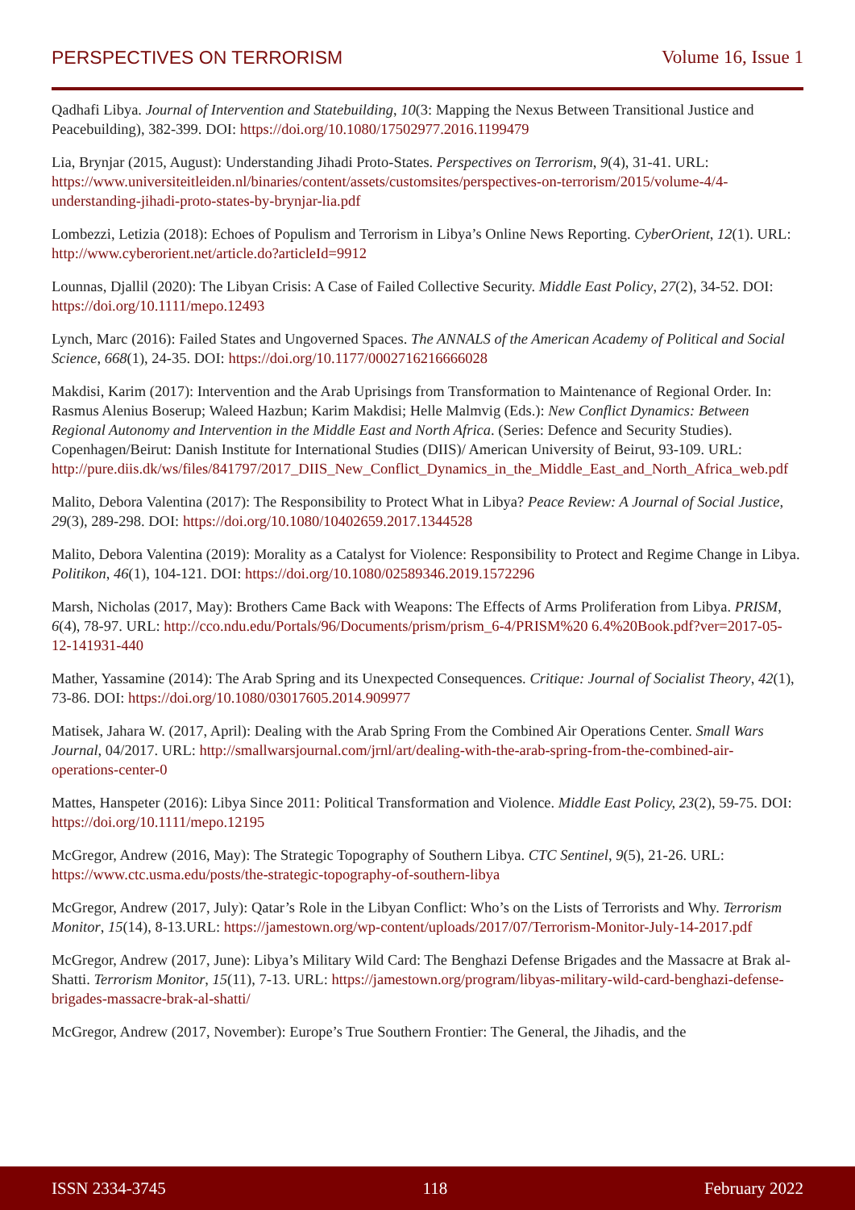PERSPECTIVES ON TERRORISM Volume 16, Issue 1
Qadhafi Libya. Journal of Intervention and Statebuilding, 10(3: Mapping the Nexus Between Transitional Justice and Peacebuilding), 382-399. DOI: https://doi.org/10.1080/17502977.2016.1199479
Lia, Brynjar (2015, August): Understanding Jihadi Proto-States. Perspectives on Terrorism, 9(4), 31-41. URL: https://www.universiteitleiden.nl/binaries/content/assets/customsites/perspectives-on-terrorism/2015/volume-4/4-understanding-jihadi-proto-states-by-brynjar-lia.pdf
Lombezzi, Letizia (2018): Echoes of Populism and Terrorism in Libya’s Online News Reporting. CyberOrient, 12(1). URL: http://www.cyberorient.net/article.do?articleId=9912
Lounnas, Djallil (2020): The Libyan Crisis: A Case of Failed Collective Security. Middle East Policy, 27(2), 34-52. DOI: https://doi.org/10.1111/mepo.12493
Lynch, Marc (2016): Failed States and Ungoverned Spaces. The ANNALS of the American Academy of Political and Social Science, 668(1), 24-35. DOI: https://doi.org/10.1177/0002716216666028
Makdisi, Karim (2017): Intervention and the Arab Uprisings from Transformation to Maintenance of Regional Order. In: Rasmus Alenius Boserup; Waleed Hazbun; Karim Makdisi; Helle Malmvig (Eds.): New Conflict Dynamics: Between Regional Autonomy and Intervention in the Middle East and North Africa. (Series: Defence and Security Studies). Copenhagen/Beirut: Danish Institute for International Studies (DIIS)/ American University of Beirut, 93-109. URL: http://pure.diis.dk/ws/files/841797/2017_DIIS_New_Conflict_Dynamics_in_the_Middle_East_and_North_Africa_web.pdf
Malito, Debora Valentina (2017): The Responsibility to Protect What in Libya? Peace Review: A Journal of Social Justice, 29(3), 289-298. DOI: https://doi.org/10.1080/10402659.2017.1344528
Malito, Debora Valentina (2019): Morality as a Catalyst for Violence: Responsibility to Protect and Regime Change in Libya. Politikon, 46(1), 104-121. DOI: https://doi.org/10.1080/02589346.2019.1572296
Marsh, Nicholas (2017, May): Brothers Came Back with Weapons: The Effects of Arms Proliferation from Libya. PRISM, 6(4), 78-97. URL: http://cco.ndu.edu/Portals/96/Documents/prism/prism_6-4/PRISM%20 6.4%20Book.pdf?ver=2017-05-12-141931-440
Mather, Yassamine (2014): The Arab Spring and its Unexpected Consequences. Critique: Journal of Socialist Theory, 42(1), 73-86. DOI: https://doi.org/10.1080/03017605.2014.909977
Matisek, Jahara W. (2017, April): Dealing with the Arab Spring From the Combined Air Operations Center. Small Wars Journal, 04/2017. URL: http://smallwarsjournal.com/jrnl/art/dealing-with-the-arab-spring-from-the-combined-air-operations-center-0
Mattes, Hanspeter (2016): Libya Since 2011: Political Transformation and Violence. Middle East Policy, 23(2), 59-75. DOI: https://doi.org/10.1111/mepo.12195
McGregor, Andrew (2016, May): The Strategic Topography of Southern Libya. CTC Sentinel, 9(5), 21-26. URL: https://www.ctc.usma.edu/posts/the-strategic-topography-of-southern-libya
McGregor, Andrew (2017, July): Qatar’s Role in the Libyan Conflict: Who’s on the Lists of Terrorists and Why. Terrorism Monitor, 15(14), 8-13.URL: https://jamestown.org/wp-content/uploads/2017/07/Terrorism-Monitor-July-14-2017.pdf
McGregor, Andrew (2017, June): Libya’s Military Wild Card: The Benghazi Defense Brigades and the Massacre at Brak al-Shatti. Terrorism Monitor, 15(11), 7-13. URL: https://jamestown.org/program/libyas-military-wild-card-benghazi-defense-brigades-massacre-brak-al-shatti/
McGregor, Andrew (2017, November): Europe’s True Southern Frontier: The General, the Jihadis, and the
ISSN 2334-3745 118 February 2022